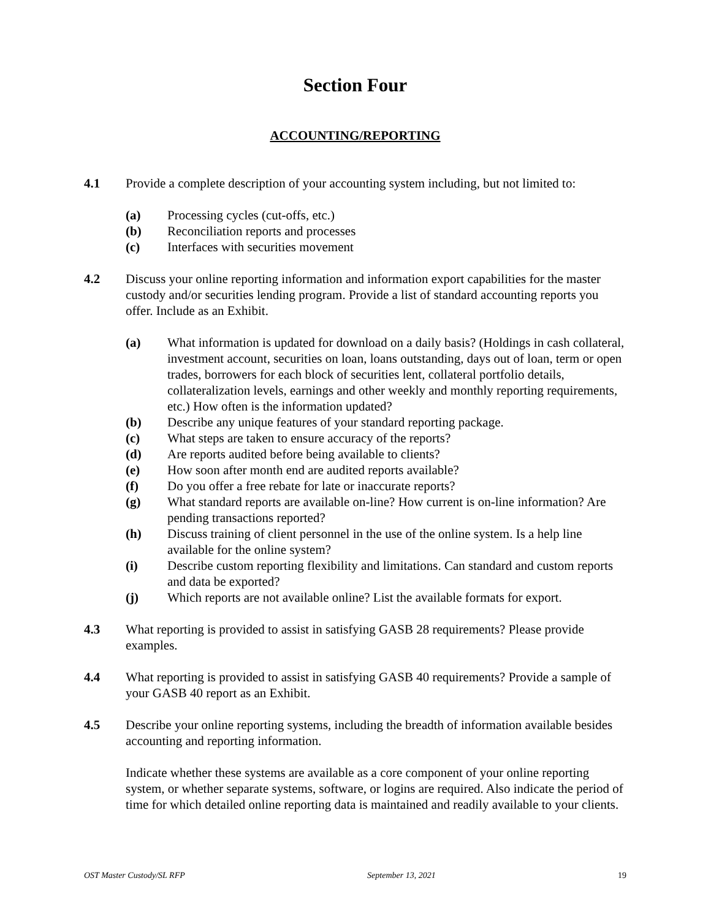Section Four
ACCOUNTING/REPORTING
4.1 Provide a complete description of your accounting system including, but not limited to:
(a) Processing cycles (cut-offs, etc.)
(b) Reconciliation reports and processes
(c) Interfaces with securities movement
4.2 Discuss your online reporting information and information export capabilities for the master custody and/or securities lending program. Provide a list of standard accounting reports you offer. Include as an Exhibit.
(a) What information is updated for download on a daily basis? (Holdings in cash collateral, investment account, securities on loan, loans outstanding, days out of loan, term or open trades, borrowers for each block of securities lent, collateral portfolio details, collateralization levels, earnings and other weekly and monthly reporting requirements, etc.) How often is the information updated?
(b) Describe any unique features of your standard reporting package.
(c) What steps are taken to ensure accuracy of the reports?
(d) Are reports audited before being available to clients?
(e) How soon after month end are audited reports available?
(f) Do you offer a free rebate for late or inaccurate reports?
(g) What standard reports are available on-line? How current is on-line information? Are pending transactions reported?
(h) Discuss training of client personnel in the use of the online system. Is a help line available for the online system?
(i) Describe custom reporting flexibility and limitations. Can standard and custom reports and data be exported?
(j) Which reports are not available online? List the available formats for export.
4.3 What reporting is provided to assist in satisfying GASB 28 requirements? Please provide examples.
4.4 What reporting is provided to assist in satisfying GASB 40 requirements? Provide a sample of your GASB 40 report as an Exhibit.
4.5 Describe your online reporting systems, including the breadth of information available besides accounting and reporting information.
Indicate whether these systems are available as a core component of your online reporting system, or whether separate systems, software, or logins are required. Also indicate the period of time for which detailed online reporting data is maintained and readily available to your clients.
OST Master Custody/SL RFP September 13, 2021 19